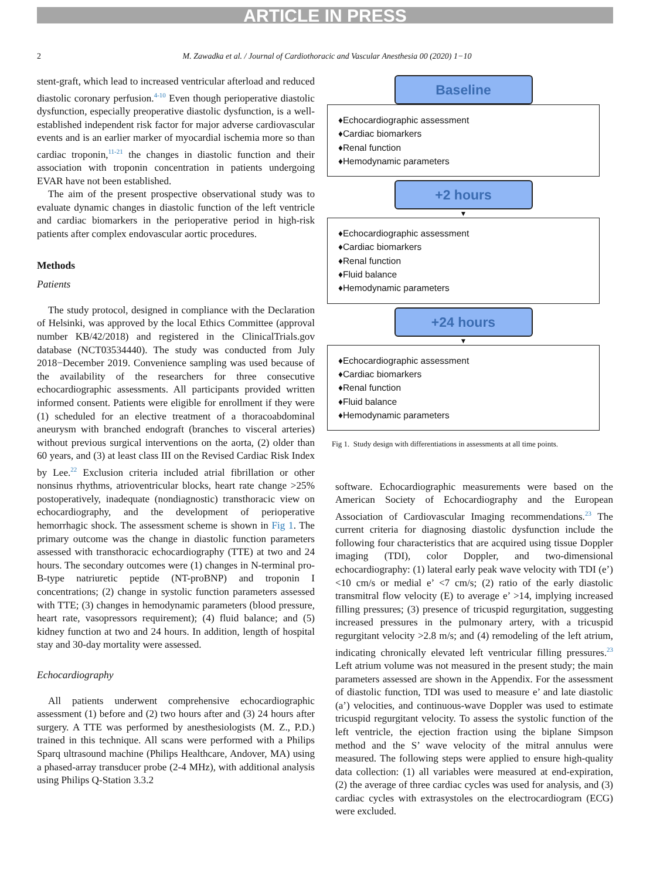ARTICLE IN PRESS
2 M. Zawadka et al. / Journal of Cardiothoracic and Vascular Anesthesia 00 (2020) 1−10
stent-graft, which lead to increased ventricular afterload and reduced diastolic coronary perfusion.<sup>4-10</sup> Even though perioperative diastolic dysfunction, especially preoperative diastolic dysfunction, is a well-established independent risk factor for major adverse cardiovascular events and is an earlier marker of myocardial ischemia more so than cardiac troponin,<sup>11-21</sup> the changes in diastolic function and their association with troponin concentration in patients undergoing EVAR have not been established.
The aim of the present prospective observational study was to evaluate dynamic changes in diastolic function of the left ventricle and cardiac biomarkers in the perioperative period in high-risk patients after complex endovascular aortic procedures.
Methods
Patients
The study protocol, designed in compliance with the Declaration of Helsinki, was approved by the local Ethics Committee (approval number KB/42/2018) and registered in the ClinicalTrials.gov database (NCT03534440). The study was conducted from July 2018−December 2019. Convenience sampling was used because of the availability of the researchers for three consecutive echocardiographic assessments. All participants provided written informed consent. Patients were eligible for enrollment if they were (1) scheduled for an elective treatment of a thoracoabdominal aneurysm with branched endograft (branches to visceral arteries) without previous surgical interventions on the aorta, (2) older than 60 years, and (3) at least class III on the Revised Cardiac Risk Index by Lee.<sup>22</sup> Exclusion criteria included atrial fibrillation or other nonsinus rhythms, atrioventricular blocks, heart rate change >25% postoperatively, inadequate (nondiagnostic) transthoracic view on echocardiography, and the development of perioperative hemorrhagic shock. The assessment scheme is shown in Fig 1. The primary outcome was the change in diastolic function parameters assessed with transthoracic echocardiography (TTE) at two and 24 hours. The secondary outcomes were (1) changes in N-terminal pro-B-type natriuretic peptide (NT-proBNP) and troponin I concentrations; (2) change in systolic function parameters assessed with TTE; (3) changes in hemodynamic parameters (blood pressure, heart rate, vasopressors requirement); (4) fluid balance; and (5) kidney function at two and 24 hours. In addition, length of hospital stay and 30-day mortality were assessed.
Echocardiography
All patients underwent comprehensive echocardiographic assessment (1) before and (2) two hours after and (3) 24 hours after surgery. A TTE was performed by anesthesiologists (M. Z., P.D.) trained in this technique. All scans were performed with a Philips Sparq ultrasound machine (Philips Healthcare, Andover, MA) using a phased-array transducer probe (2-4 MHz), with additional analysis using Philips Q-Station 3.3.2
Baseline
♦Echocardiographic assessment
♦Cardiac biomarkers
♦Renal function
♦Hemodynamic parameters
+2 hours
▼
♦Echocardiographic assessment
♦Cardiac biomarkers
♦Renal function
♦Fluid balance
♦Hemodynamic parameters
+24 hours
▼
♦Echocardiographic assessment
♦Cardiac biomarkers
♦Renal function
♦Fluid balance
♦Hemodynamic parameters
Fig 1. Study design with differentiations in assessments at all time points.
software. Echocardiographic measurements were based on the American Society of Echocardiography and the European Association of Cardiovascular Imaging recommendations.<sup>23</sup> The current criteria for diagnosing diastolic dysfunction include the following four characteristics that are acquired using tissue Doppler imaging (TDI), color Doppler, and two-dimensional echocardiography: (1) lateral early peak wave velocity with TDI (e’) <10 cm/s or medial e’ <7 cm/s; (2) ratio of the early diastolic transmitral flow velocity (E) to average e’ >14, implying increased filling pressures; (3) presence of tricuspid regurgitation, suggesting increased pressures in the pulmonary artery, with a tricuspid regurgitant velocity >2.8 m/s; and (4) remodeling of the left atrium, indicating chronically elevated left ventricular filling pressures.<sup>23</sup> Left atrium volume was not measured in the present study; the main parameters assessed are shown in the Appendix. For the assessment of diastolic function, TDI was used to measure e’ and late diastolic (a’) velocities, and continuous-wave Doppler was used to estimate tricuspid regurgitant velocity. To assess the systolic function of the left ventricle, the ejection fraction using the biplane Simpson method and the S’ wave velocity of the mitral annulus were measured. The following steps were applied to ensure high-quality data collection: (1) all variables were measured at end-expiration, (2) the average of three cardiac cycles was used for analysis, and (3) cardiac cycles with extrasystoles on the electrocardiogram (ECG) were excluded.